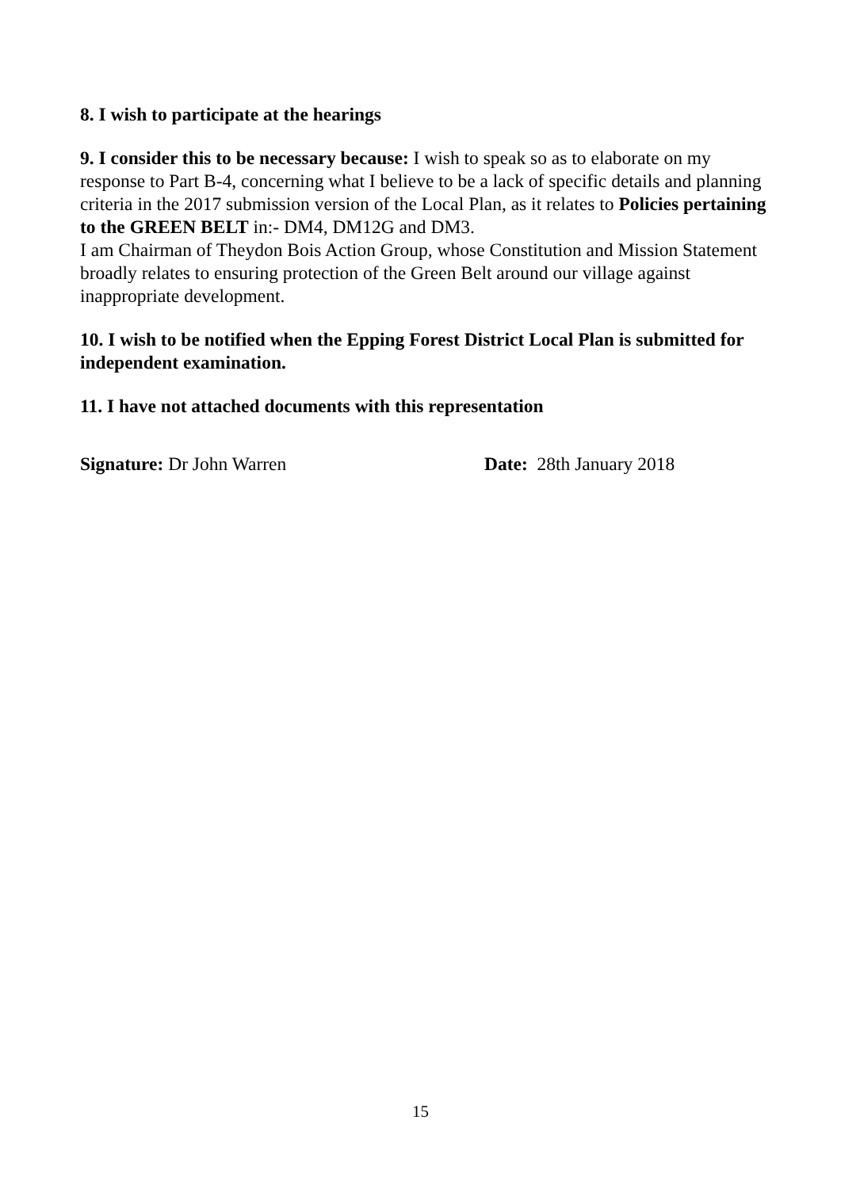8. I wish to participate at the hearings
9. I consider this to be necessary because: I wish to speak so as to elaborate on my response to Part B-4, concerning what I believe to be a lack of specific details and planning criteria in the 2017 submission version of the Local Plan, as it relates to Policies pertaining to the GREEN BELT in:- DM4, DM12G and DM3.
I am Chairman of Theydon Bois Action Group, whose Constitution and Mission Statement broadly relates to ensuring protection of the Green Belt around our village against inappropriate development.
10. I wish to be notified when the Epping Forest District Local Plan is submitted for independent examination.
11. I have not attached documents with this representation
Signature: Dr John Warren Date: 28th January 2018
15